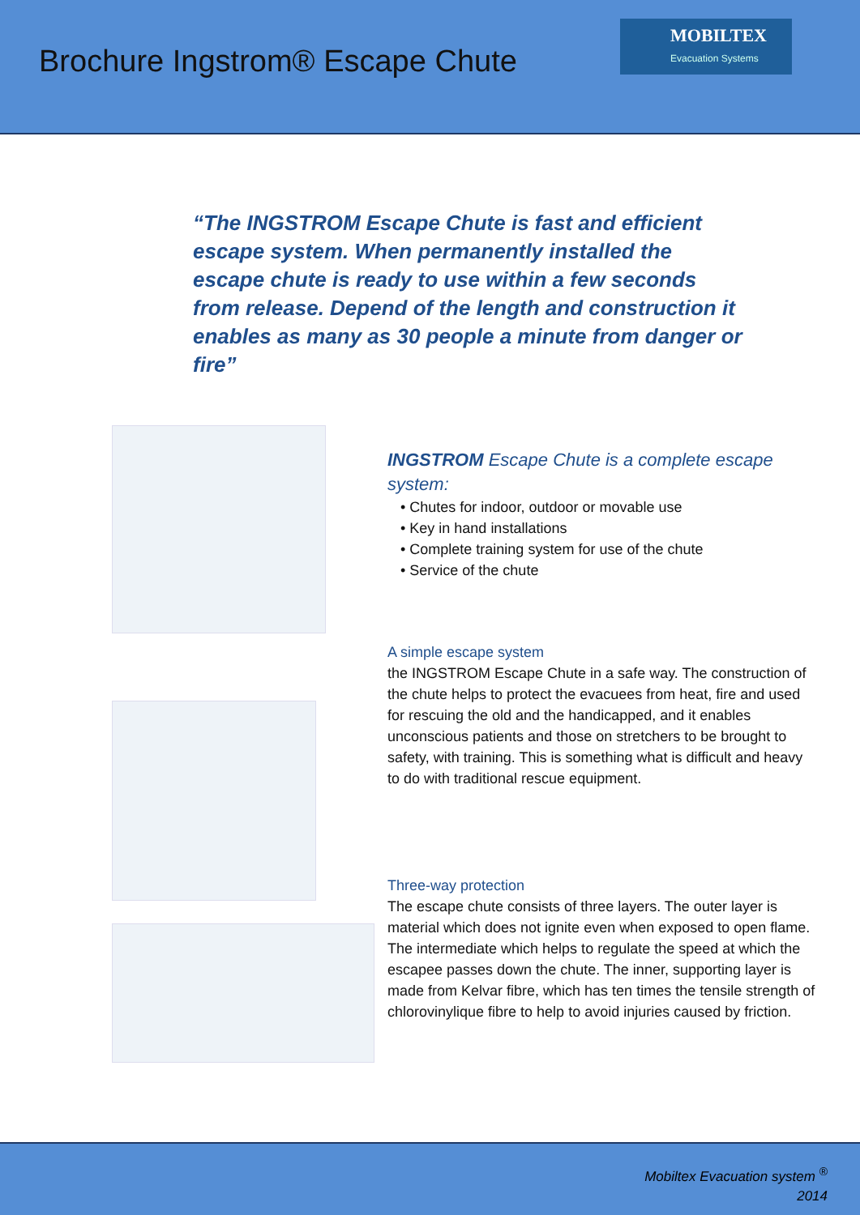Brochure Ingstrom® Escape Chute
MOBILTEX
Evacuation Systems
“The INGSTROM Escape Chute is fast and efficient escape system. When permanently installed the escape chute is ready to use within a few seconds from release. Depend of the length and construction it enables as many as 30 people a minute from danger or fire”
INGSTROM Escape Chute is a complete escape system:
• Chutes for indoor, outdoor or movable use
• Key in hand installations
• Complete training system for use of the chute
• Service of the chute
A simple escape system
the INGSTROM Escape Chute in a safe way. The construction of the chute helps to protect the evacuees from heat, fire and used for rescuing the old and the handicapped, and it enables unconscious patients and those on stretchers to be brought to safety, with training. This is something what is difficult and heavy to do with traditional rescue equipment.
Three-way protection
The escape chute consists of three layers. The outer layer is material which does not ignite even when exposed to open flame. The intermediate which helps to regulate the speed at which the escapee passes down the chute. The inner, supporting layer is made from Kelvar fibre, which has ten times the tensile strength of chlorovinylique fibre to help to avoid injuries caused by friction.
Mobiltex Evacuation system <sup>®</sup>
2014